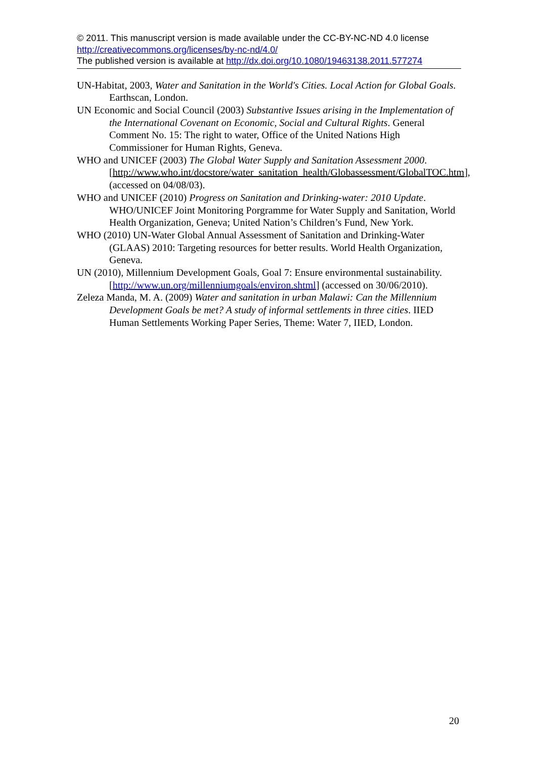© 2011. This manuscript version is made available under the CC-BY-NC-ND 4.0 license http://creativecommons.org/licenses/by-nc-nd/4.0/
The published version is available at http://dx.doi.org/10.1080/19463138.2011.577274
UN-Habitat, 2003, Water and Sanitation in the World's Cities. Local Action for Global Goals. Earthscan, London.
UN Economic and Social Council (2003) Substantive Issues arising in the Implementation of the International Covenant on Economic, Social and Cultural Rights. General Comment No. 15: The right to water, Office of the United Nations High Commissioner for Human Rights, Geneva.
WHO and UNICEF (2003) The Global Water Supply and Sanitation Assessment 2000. [http://www.who.int/docstore/water_sanitation_health/Globassessment/GlobalTOC.htm], (accessed on 04/08/03).
WHO and UNICEF (2010) Progress on Sanitation and Drinking-water: 2010 Update. WHO/UNICEF Joint Monitoring Porgramme for Water Supply and Sanitation, World Health Organization, Geneva; United Nation’s Children’s Fund, New York.
WHO (2010) UN-Water Global Annual Assessment of Sanitation and Drinking-Water (GLAAS) 2010: Targeting resources for better results. World Health Organization, Geneva.
UN (2010), Millennium Development Goals, Goal 7: Ensure environmental sustainability. [http://www.un.org/millenniumgoals/environ.shtml] (accessed on 30/06/2010).
Zeleza Manda, M. A. (2009) Water and sanitation in urban Malawi: Can the Millennium Development Goals be met? A study of informal settlements in three cities. IIED Human Settlements Working Paper Series, Theme: Water 7, IIED, London.
20